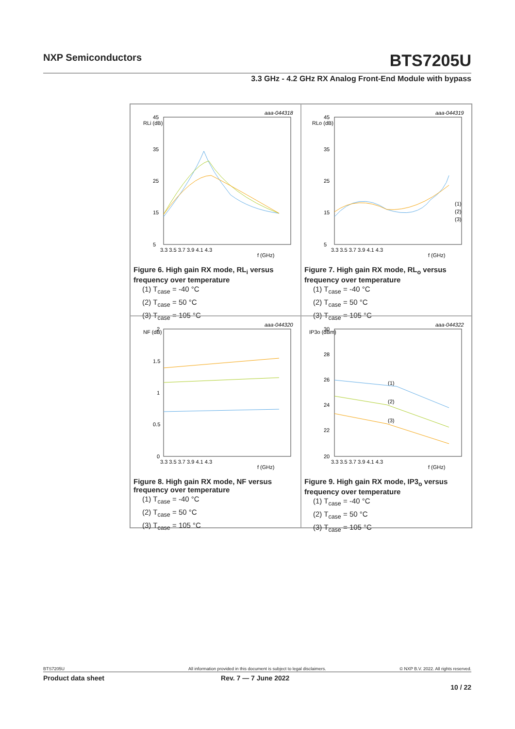NXP Semiconductors BTS7205U
3.3 GHz - 4.2 GHz RX Analog Front-End Module with bypass
aaa-044318
RLi (dB)
45
35
25
15
5
3.3 3.5 3.7 3.9 4.1 4.3
f (GHz)
Figure 6. High gain RX mode, RL<sub>i</sub> versus frequency over temperature
(1) T<sub>case</sub> = -40 °C
(2) T<sub>case</sub> = 50 °C
(3) T<sub>case</sub> = 105 °C
aaa-044319
RLo (dB)
45
35
25
15
5
3.3 3.5 3.7 3.9 4.1 4.3
f (GHz)
(1)
(2)
(3)
Figure 7. High gain RX mode, RL<sub>o</sub> versus frequency over temperature
(1) T<sub>case</sub> = -40 °C
(2) T<sub>case</sub> = 50 °C
(3) T<sub>case</sub> = 105 °C
aaa-044320
NF (dB)
2
1.5
1
0.5
0
3.3 3.5 3.7 3.9 4.1 4.3
f (GHz)
Figure 8. High gain RX mode, NF versus frequency over temperature
(1) T<sub>case</sub> = -40 °C
(2) T<sub>case</sub> = 50 °C
(3) T<sub>case</sub> = 105 °C
aaa-044322
IP3o (dBm)
30
28
26
24
22
20
3.3 3.5 3.7 3.9 4.1 4.3
f (GHz)
(1)
(2)
(3)
Figure 9. High gain RX mode, IP3<sub>o</sub> versus frequency over temperature
(1) T<sub>case</sub> = -40 °C
(2) T<sub>case</sub> = 50 °C
(3) T<sub>case</sub> = 105 °C
BTS7205U All information provided in this document is subject to legal disclaimers. © NXP B.V. 2022. All rights reserved.
Product data sheet Rev. 7 — 7 June 2022
10 / 22